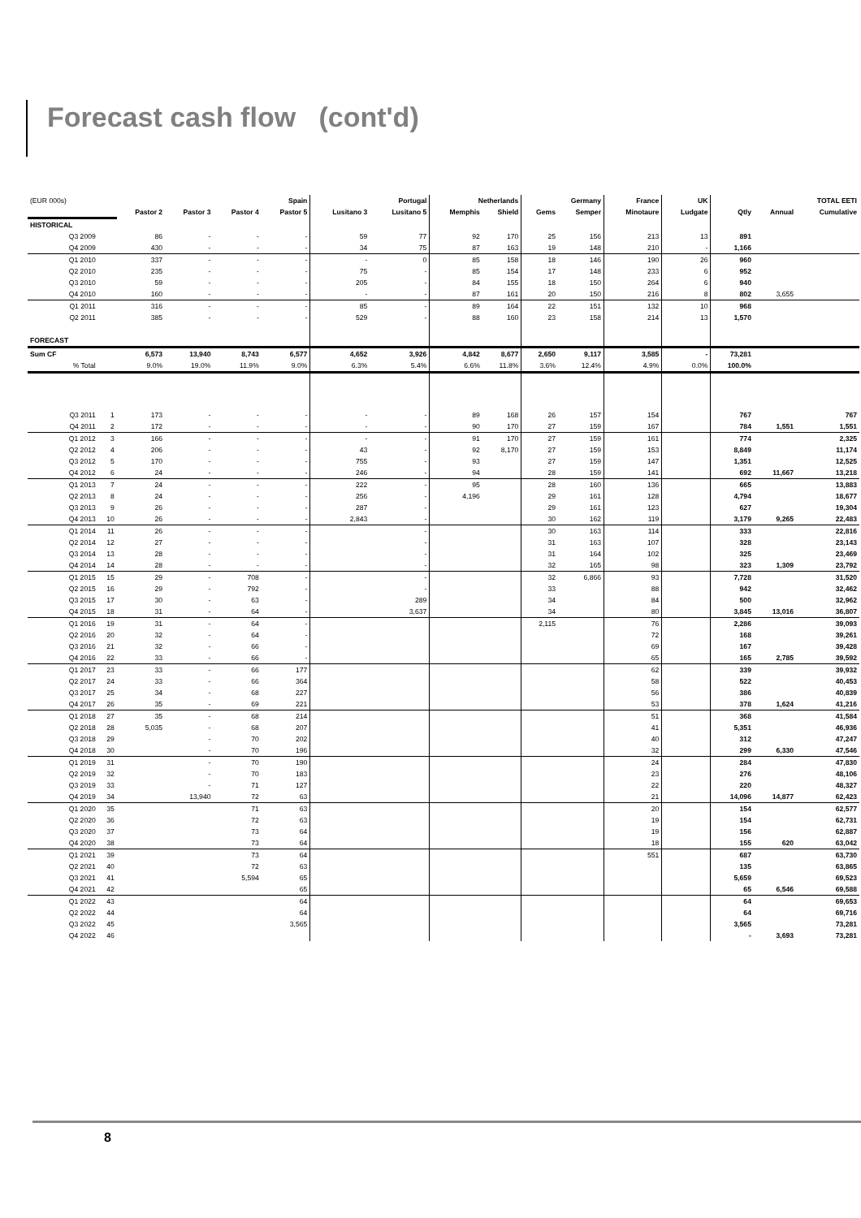Forecast cash flow (cont'd)
| (EUR 000s) | | Spain | | | | Portugal | | Netherlands | | Germany | | France | UK | TOTAL EETI | | |
| | | Pastor 2 | Pastor 3 | Pastor 4 | Pastor 5 | Lusitano 3 | Lusitano 5 | Memphis | Shield | Gems | Semper | Minotaure | Ludgate | Qtly | Annual | Cumulative |
| HISTORICAL | | | | | | | | | | | | | | | | |
| Q3 2009 | | 86 | - | - | - | 59 | 77 | 92 | 170 | 25 | 156 | 213 | 13 | 891 | | |
| Q4 2009 | | 430 | - | - | - | 34 | 75 | 87 | 163 | 19 | 148 | 210 | - | 1,166 | | |
| Q1 2010 | | 337 | - | - | - | - | 0 | 85 | 158 | 18 | 146 | 190 | 26 | 960 | | |
| Q2 2010 | | 235 | - | - | - | 75 | - | 85 | 154 | 17 | 148 | 233 | 6 | 952 | | |
| Q3 2010 | | 59 | - | - | - | 205 | - | 84 | 155 | 18 | 150 | 264 | 6 | 940 | | |
| Q4 2010 | | 160 | - | - | - | - | - | 87 | 161 | 20 | 150 | 216 | 8 | 802 | 3,655 | |
| Q1 2011 | | 316 | - | - | - | 85 | - | 89 | 164 | 22 | 151 | 132 | 10 | 968 | | |
| Q2 2011 | | 385 | - | - | - | 529 | - | 88 | 160 | 23 | 158 | 214 | 13 | 1,570 | | |
| FORECAST | | | | | | | | | | | | | | | | |
| Sum CF | | 6,573 | 13,940 | 8,743 | 6,577 | 4,652 | 3,926 | 4,842 | 8,677 | 2,650 | 9,117 | 3,585 | - | 73,281 | | |
| % Total | | 9.0% | 19.0% | 11.9% | 9.0% | 6.3% | 5.4% | 6.6% | 11.8% | 3.6% | 12.4% | 4.9% | 0.0% | 100.0% | | |
| Q3 2011 | 1 | 173 | - | - | - | - | - | 89 | 168 | 26 | 157 | 154 | | 767 | | 767 |
| Q4 2011 | 2 | 172 | - | - | - | - | - | 90 | 170 | 27 | 159 | 167 | | 784 | 1,551 | 1,551 |
| Q1 2012 | 3 | 166 | - | - | - | - | - | 91 | 170 | 27 | 159 | 161 | | 774 | | 2,325 |
| Q2 2012 | 4 | 206 | - | - | - | 43 | - | 92 | 8,170 | 27 | 159 | 153 | | 8,849 | | 11,174 |
| Q3 2012 | 5 | 170 | - | - | - | 755 | - | 93 | | 27 | 159 | 147 | | 1,351 | | 12,525 |
| Q4 2012 | 6 | 24 | - | - | - | 246 | - | 94 | | 28 | 159 | 141 | | 692 | 11,667 | 13,218 |
| Q1 2013 | 7 | 24 | - | - | - | 222 | - | 95 | | 28 | 160 | 136 | | 665 | | 13,883 |
| Q2 2013 | 8 | 24 | - | - | - | 256 | - | 4,196 | | 29 | 161 | 128 | | 4,794 | | 18,677 |
| Q3 2013 | 9 | 26 | - | - | - | 287 | - | | | 29 | 161 | 123 | | 627 | | 19,304 |
| Q4 2013 | 10 | 26 | - | - | - | 2,843 | - | | | 30 | 162 | 119 | | 3,179 | 9,265 | 22,483 |
| Q1 2014 | 11 | 26 | - | - | - | | - | | | 30 | 163 | 114 | | 333 | | 22,816 |
| Q2 2014 | 12 | 27 | - | - | - | | - | | | 31 | 163 | 107 | | 328 | | 23,143 |
| Q3 2014 | 13 | 28 | - | - | - | | - | | | 31 | 164 | 102 | | 325 | | 23,469 |
| Q4 2014 | 14 | 28 | - | - | - | | - | | | 32 | 165 | 98 | | 323 | 1,309 | 23,792 |
| Q1 2015 | 15 | 29 | - | 708 | - | | - | | | 32 | 6,866 | 93 | | 7,728 | | 31,520 |
| Q2 2015 | 16 | 29 | - | 792 | - | | - | | | 33 | | 88 | | 942 | | 32,462 |
| Q3 2015 | 17 | 30 | - | 63 | - | | 289 | | | 34 | | 84 | | 500 | | 32,962 |
| Q4 2015 | 18 | 31 | - | 64 | - | | 3,637 | | | 34 | | 80 | | 3,845 | 13,016 | 36,807 |
| Q1 2016 | 19 | 31 | - | 64 | - | | | | | 2,115 | | 76 | | 2,286 | | 39,093 |
| Q2 2016 | 20 | 32 | - | 64 | - | | | | | | | 72 | | 168 | | 39,261 |
| Q3 2016 | 21 | 32 | - | 66 | - | | | | | | | 69 | | 167 | | 39,428 |
| Q4 2016 | 22 | 33 | - | 66 | - | | | | | | | 65 | | 165 | 2,785 | 39,592 |
| Q1 2017 | 23 | 33 | - | 66 | 177 | | | | | | | 62 | | 339 | | 39,932 |
| Q2 2017 | 24 | 33 | - | 66 | 364 | | | | | | | 58 | | 522 | | 40,453 |
| Q3 2017 | 25 | 34 | - | 68 | 227 | | | | | | | 56 | | 386 | | 40,839 |
| Q4 2017 | 26 | 35 | - | 69 | 221 | | | | | | | 53 | | 378 | 1,624 | 41,216 |
| Q1 2018 | 27 | 35 | - | 68 | 214 | | | | | | | 51 | | 368 | | 41,584 |
| Q2 2018 | 28 | 5,035 | - | 68 | 207 | | | | | | | 41 | | 5,351 | | 46,936 |
| Q3 2018 | 29 | | - | 70 | 202 | | | | | | | 40 | | 312 | | 47,247 |
| Q4 2018 | 30 | | - | 70 | 196 | | | | | | | 32 | | 299 | 6,330 | 47,546 |
| Q1 2019 | 31 | | - | 70 | 190 | | | | | | | 24 | | 284 | | 47,830 |
| Q2 2019 | 32 | | - | 70 | 183 | | | | | | | 23 | | 276 | | 48,106 |
| Q3 2019 | 33 | | - | 71 | 127 | | | | | | | 22 | | 220 | | 48,327 |
| Q4 2019 | 34 | | 13,940 | 72 | 63 | | | | | | | 21 | | 14,096 | 14,877 | 62,423 |
| Q1 2020 | 35 | | | 71 | 63 | | | | | | | 20 | | 154 | | 62,577 |
| Q2 2020 | 36 | | | 72 | 63 | | | | | | | 19 | | 154 | | 62,731 |
| Q3 2020 | 37 | | | 73 | 64 | | | | | | | 19 | | 156 | | 62,887 |
| Q4 2020 | 38 | | | 73 | 64 | | | | | | | 18 | | 155 | 620 | 63,042 |
| Q1 2021 | 39 | | | 73 | 64 | | | | | | | 551 | | 687 | | 63,730 |
| Q2 2021 | 40 | | | 72 | 63 | | | | | | | | | 135 | | 63,865 |
| Q3 2021 | 41 | | | 5,594 | 65 | | | | | | | | | 5,659 | | 69,523 |
| Q4 2021 | 42 | | | | 65 | | | | | | | | | 65 | 6,546 | 69,588 |
| Q1 2022 | 43 | | | | 64 | | | | | | | | | 64 | | 69,653 |
| Q2 2022 | 44 | | | | 64 | | | | | | | | | 64 | | 69,716 |
| Q3 2022 | 45 | | | | 3,565 | | | | | | | | | 3,565 | | 73,281 |
| Q4 2022 | 46 | | | | | | | | | | | | | - | 3,693 | 73,281 |
8